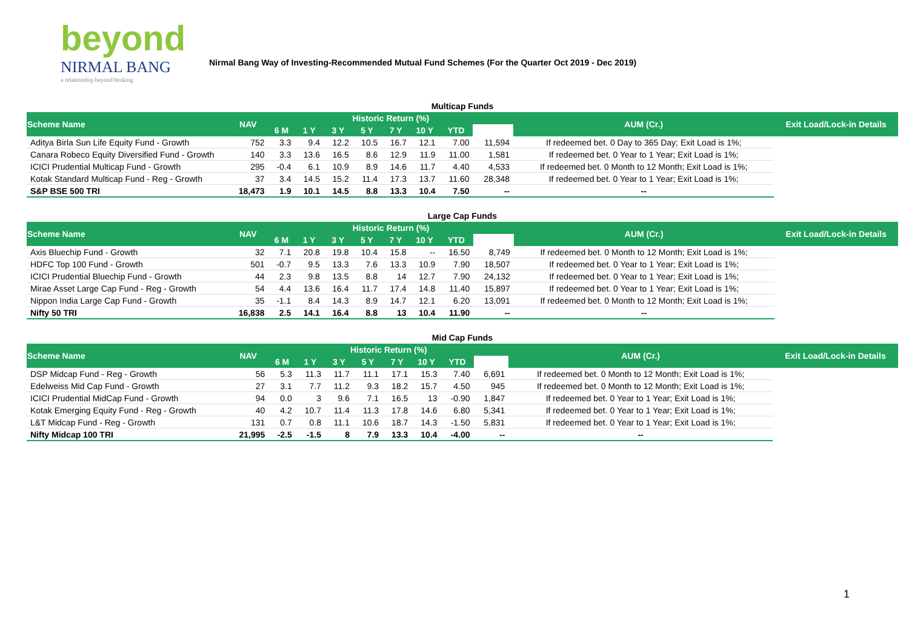beyond
NIRMAL BANG
a relationship beyond broking
Nirmal Bang Way of Investing-Recommended Mutual Fund Schemes (For the Quarter Oct 2019 - Dec 2019)
Multicap Funds
| Scheme Name | NAV | Historic Return (%) | | | | | | | | AUM (Cr.) | Exit Load/Lock-in Details |
| --- | --- | --- | --- | --- | --- | --- | --- | --- | --- | --- | --- |
| | | 6 M | 1 Y | 3 Y | 5 Y | 7 Y | 10 Y | YTD | | | |
| Aditya Birla Sun Life Equity Fund - Growth | 752 | 3.3 | 9.4 | 12.2 | 10.5 | 16.7 | 12.1 | 7.00 | 11,594 | If redeemed bet. 0 Day to 365 Day; Exit Load is 1%; | |
| Canara Robeco Equity Diversified Fund - Growth | 140 | 3.3 | 13.6 | 16.5 | 8.6 | 12.9 | 11.9 | 11.00 | 1,581 | If redeemed bet. 0 Year to 1 Year; Exit Load is 1%; | |
| ICICI Prudential Multicap Fund - Growth | 295 | -0.4 | 6.1 | 10.9 | 8.9 | 14.6 | 11.7 | 4.40 | 4,533 | If redeemed bet. 0 Month to 12 Month; Exit Load is 1%; | |
| Kotak Standard Multicap Fund - Reg - Growth | 37 | 3.4 | 14.5 | 15.2 | 11.4 | 17.3 | 13.7 | 11.60 | 28,348 | If redeemed bet. 0 Year to 1 Year; Exit Load is 1%; | |
| S&P BSE 500 TRI | 18,473 | 1.9 | 10.1 | 14.5 | 8.8 | 13.3 | 10.4 | 7.50 | -- | -- | |
Large Cap Funds
| Scheme Name | NAV | Historic Return (%) | | | | | | | | AUM (Cr.) | Exit Load/Lock-in Details |
| --- | --- | --- | --- | --- | --- | --- | --- | --- | --- | --- | --- |
| | | 6 M | 1 Y | 3 Y | 5 Y | 7 Y | 10 Y | YTD | | | |
| Axis Bluechip Fund - Growth | 32 | 7.1 | 20.8 | 19.8 | 10.4 | 15.8 | -- | 16.50 | 8,749 | If redeemed bet. 0 Month to 12 Month; Exit Load is 1%; | |
| HDFC Top 100 Fund - Growth | 501 | -0.7 | 9.5 | 13.3 | 7.6 | 13.3 | 10.9 | 7.90 | 18,507 | If redeemed bet. 0 Year to 1 Year; Exit Load is 1%; | |
| ICICI Prudential Bluechip Fund - Growth | 44 | 2.3 | 9.8 | 13.5 | 8.8 | 14 | 12.7 | 7.90 | 24,132 | If redeemed bet. 0 Year to 1 Year; Exit Load is 1%; | |
| Mirae Asset Large Cap Fund - Reg - Growth | 54 | 4.4 | 13.6 | 16.4 | 11.7 | 17.4 | 14.8 | 11.40 | 15,897 | If redeemed bet. 0 Year to 1 Year; Exit Load is 1%; | |
| Nippon India Large Cap Fund - Growth | 35 | -1.1 | 8.4 | 14.3 | 8.9 | 14.7 | 12.1 | 6.20 | 13,091 | If redeemed bet. 0 Month to 12 Month; Exit Load is 1%; | |
| Nifty 50 TRI | 16,838 | 2.5 | 14.1 | 16.4 | 8.8 | 13 | 10.4 | 11.90 | -- | -- | |
Mid Cap Funds
| Scheme Name | NAV | Historic Return (%) | | | | | | | | AUM (Cr.) | Exit Load/Lock-in Details |
| --- | --- | --- | --- | --- | --- | --- | --- | --- | --- | --- | --- |
| | | 6 M | 1 Y | 3 Y | 5 Y | 7 Y | 10 Y | YTD | | | |
| DSP Midcap Fund - Reg - Growth | 56 | 5.3 | 11.3 | 11.7 | 11.1 | 17.1 | 15.3 | 7.40 | 6,691 | If redeemed bet. 0 Month to 12 Month; Exit Load is 1%; | |
| Edelweiss Mid Cap Fund - Growth | 27 | 3.1 | 7.7 | 11.2 | 9.3 | 18.2 | 15.7 | 4.50 | 945 | If redeemed bet. 0 Month to 12 Month; Exit Load is 1%; | |
| ICICI Prudential MidCap Fund - Growth | 94 | 0.0 | 3 | 9.6 | 7.1 | 16.5 | 13 | -0.90 | 1,847 | If redeemed bet. 0 Year to 1 Year; Exit Load is 1%; | |
| Kotak Emerging Equity Fund - Reg - Growth | 40 | 4.2 | 10.7 | 11.4 | 11.3 | 17.8 | 14.6 | 6.80 | 5,341 | If redeemed bet. 0 Year to 1 Year; Exit Load is 1%; | |
| L&T Midcap Fund - Reg - Growth | 131 | 0.7 | 0.8 | 11.1 | 10.6 | 18.7 | 14.3 | -1.50 | 5,831 | If redeemed bet. 0 Year to 1 Year; Exit Load is 1%; | |
| Nifty Midcap 100 TRI | 21,995 | -2.5 | -1.5 | 8 | 7.9 | 13.3 | 10.4 | -4.00 | -- | -- | |
1